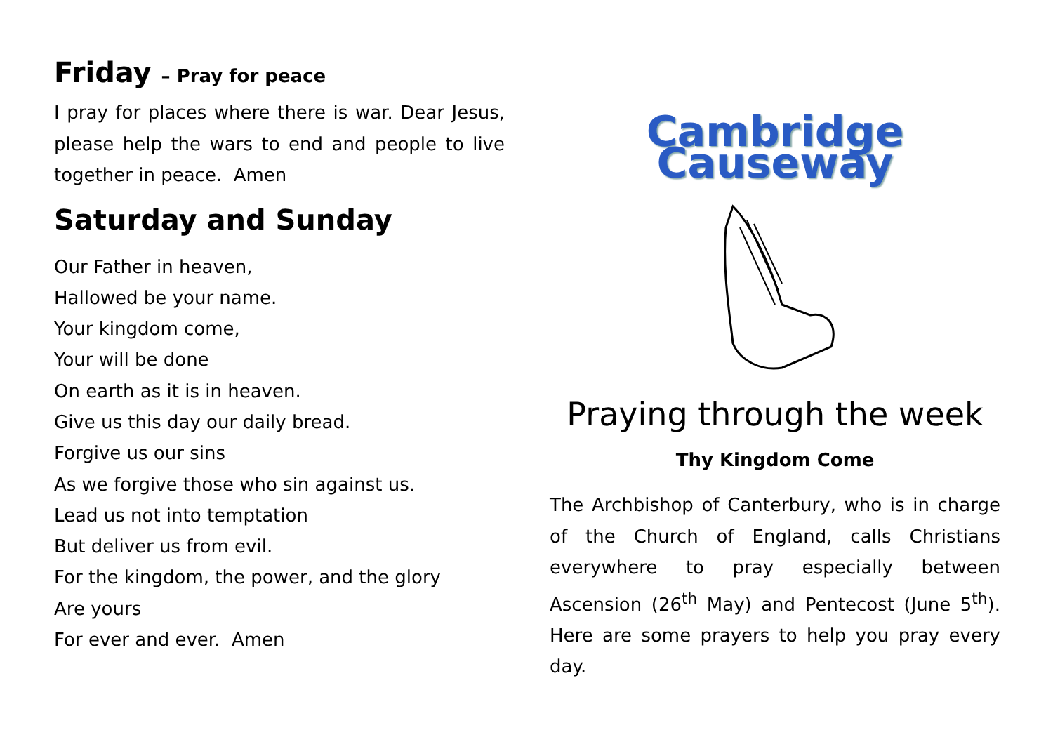Friday – Pray for peace
I pray for places where there is war. Dear Jesus, please help the wars to end and people to live together in peace. Amen
Saturday and Sunday
Our Father in heaven,
Hallowed be your name.
Your kingdom come,
Your will be done
On earth as it is in heaven.
Give us this day our daily bread.
Forgive us our sins
As we forgive those who sin against us.
Lead us not into temptation
But deliver us from evil.
For the kingdom, the power, and the glory
Are yours
For ever and ever. Amen
Cambridge Causeway
Praying through the week
Thy Kingdom Come
The Archbishop of Canterbury, who is in charge of the Church of England, calls Christians everywhere to pray especially between Ascension (26<sup>th</sup> May) and Pentecost (June 5<sup>th</sup>). Here are some prayers to help you pray every day.